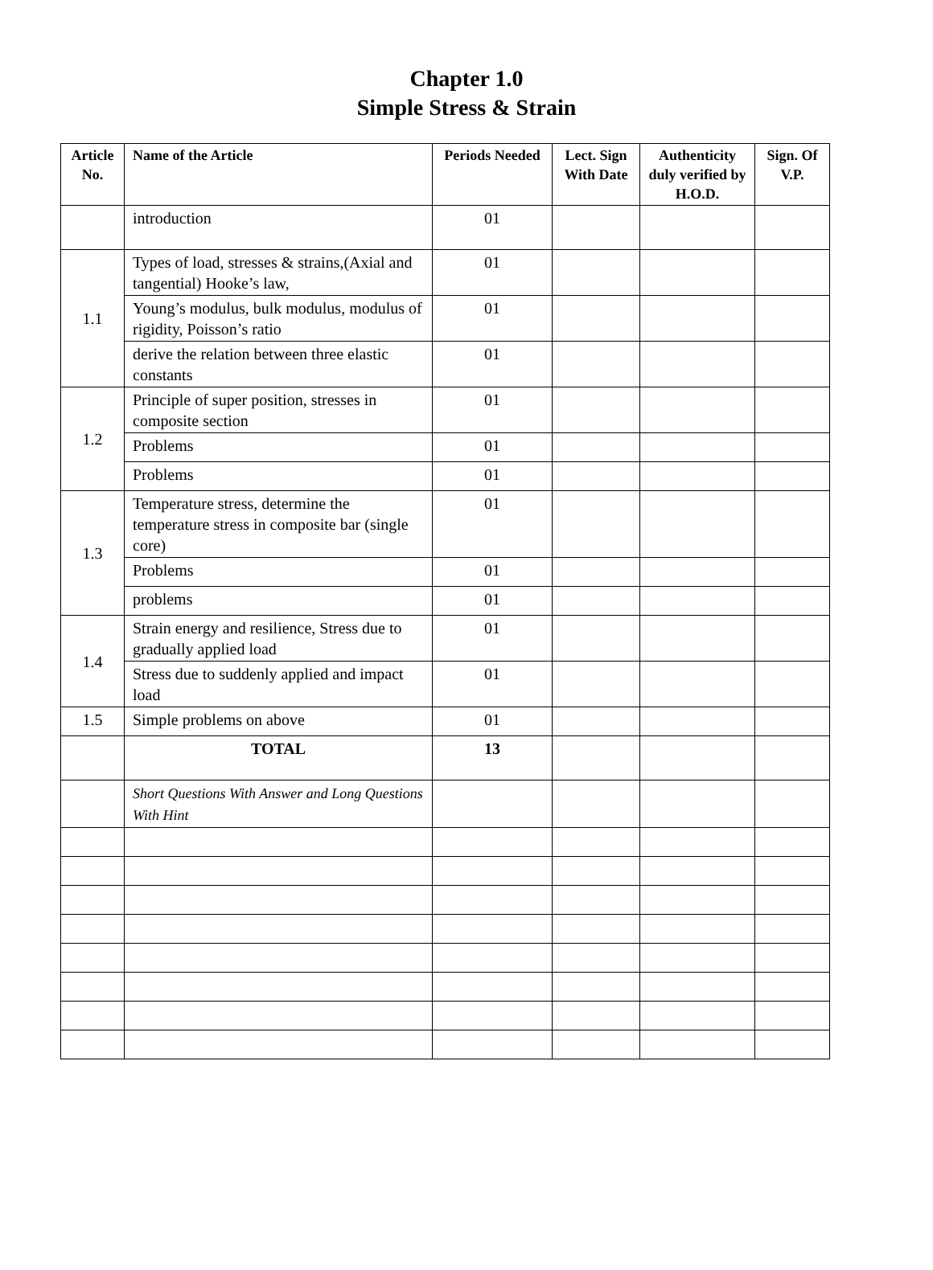Chapter 1.0
Simple Stress & Strain
| Article No. | Name of the Article | Periods Needed | Lect. Sign With Date | Authenticity duly verified by H.O.D. | Sign. Of V.P. |
| --- | --- | --- | --- | --- | --- |
| | introduction | 01 | | | |
| 1.1 | Types of load, stresses & strains,(Axial and tangential) Hooke’s law, | 01 | | | |
| | Young’s modulus, bulk modulus, modulus of rigidity, Poisson’s ratio | 01 | | | |
| | derive the relation between three elastic constants | 01 | | | |
| 1.2 | Principle of super position, stresses in composite section | 01 | | | |
| | Problems | 01 | | | |
| | Problems | 01 | | | |
| 1.3 | Temperature stress, determine the temperature stress in composite bar (single core) | 01 | | | |
| | Problems | 01 | | | |
| | problems | 01 | | | |
| 1.4 | Strain energy and resilience, Stress due to gradually applied load | 01 | | | |
| | Stress due to suddenly applied and impact load | 01 | | | |
| 1.5 | Simple problems on above | 01 | | | |
| | TOTAL | 13 | | | |
| | Short Questions With Answer and Long Questions With Hint | | | | |